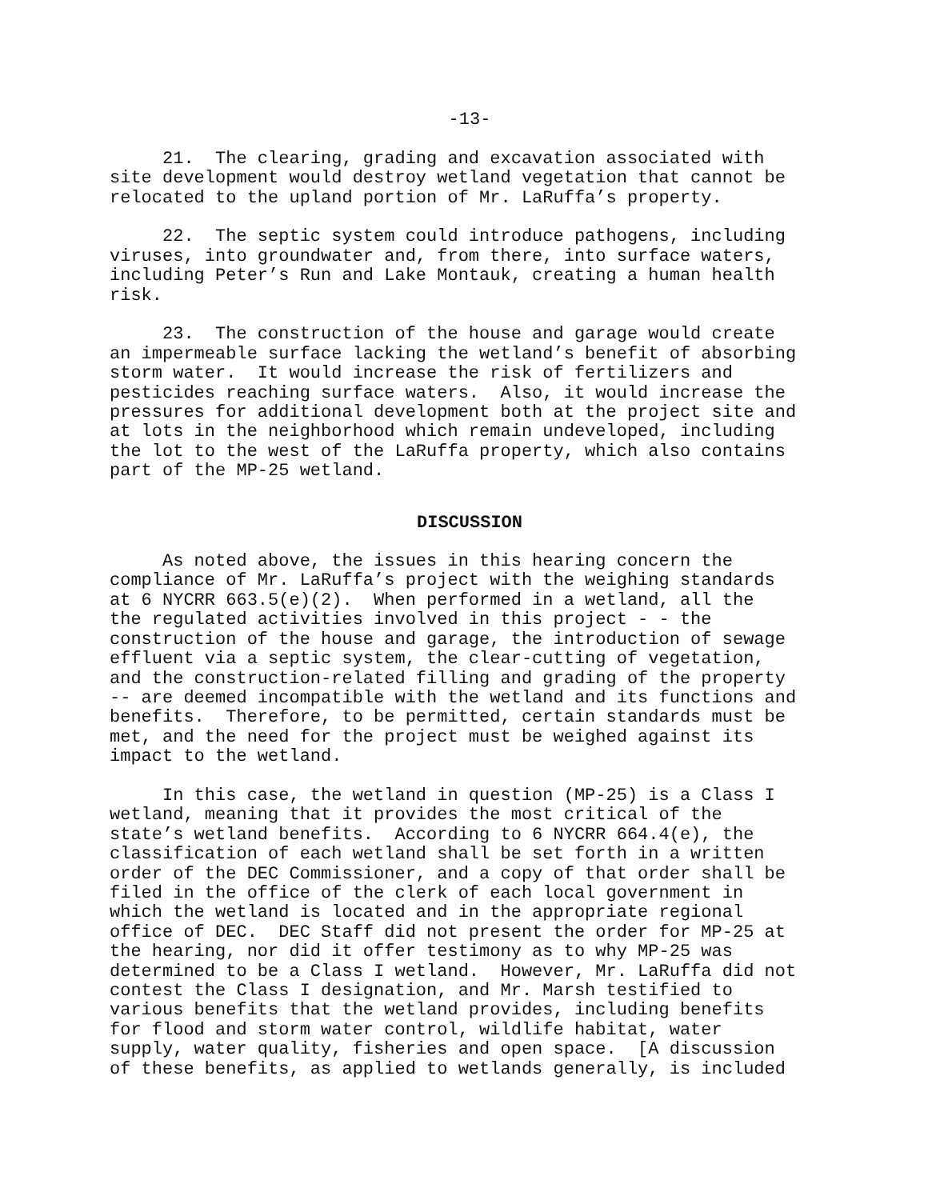-13-
21. The clearing, grading and excavation associated with site development would destroy wetland vegetation that cannot be relocated to the upland portion of Mr. LaRuffa’s property.
22. The septic system could introduce pathogens, including viruses, into groundwater and, from there, into surface waters, including Peter’s Run and Lake Montauk, creating a human health risk.
23. The construction of the house and garage would create an impermeable surface lacking the wetland’s benefit of absorbing storm water. It would increase the risk of fertilizers and pesticides reaching surface waters. Also, it would increase the pressures for additional development both at the project site and at lots in the neighborhood which remain undeveloped, including the lot to the west of the LaRuffa property, which also contains part of the MP-25 wetland.
DISCUSSION
As noted above, the issues in this hearing concern the compliance of Mr. LaRuffa’s project with the weighing standards at 6 NYCRR 663.5(e)(2). When performed in a wetland, all the the regulated activities involved in this project - - the construction of the house and garage, the introduction of sewage effluent via a septic system, the clear-cutting of vegetation, and the construction-related filling and grading of the property -- are deemed incompatible with the wetland and its functions and benefits. Therefore, to be permitted, certain standards must be met, and the need for the project must be weighed against its impact to the wetland.
In this case, the wetland in question (MP-25) is a Class I wetland, meaning that it provides the most critical of the state’s wetland benefits. According to 6 NYCRR 664.4(e), the classification of each wetland shall be set forth in a written order of the DEC Commissioner, and a copy of that order shall be filed in the office of the clerk of each local government in which the wetland is located and in the appropriate regional office of DEC. DEC Staff did not present the order for MP-25 at the hearing, nor did it offer testimony as to why MP-25 was determined to be a Class I wetland. However, Mr. LaRuffa did not contest the Class I designation, and Mr. Marsh testified to various benefits that the wetland provides, including benefits for flood and storm water control, wildlife habitat, water supply, water quality, fisheries and open space. [A discussion of these benefits, as applied to wetlands generally, is included